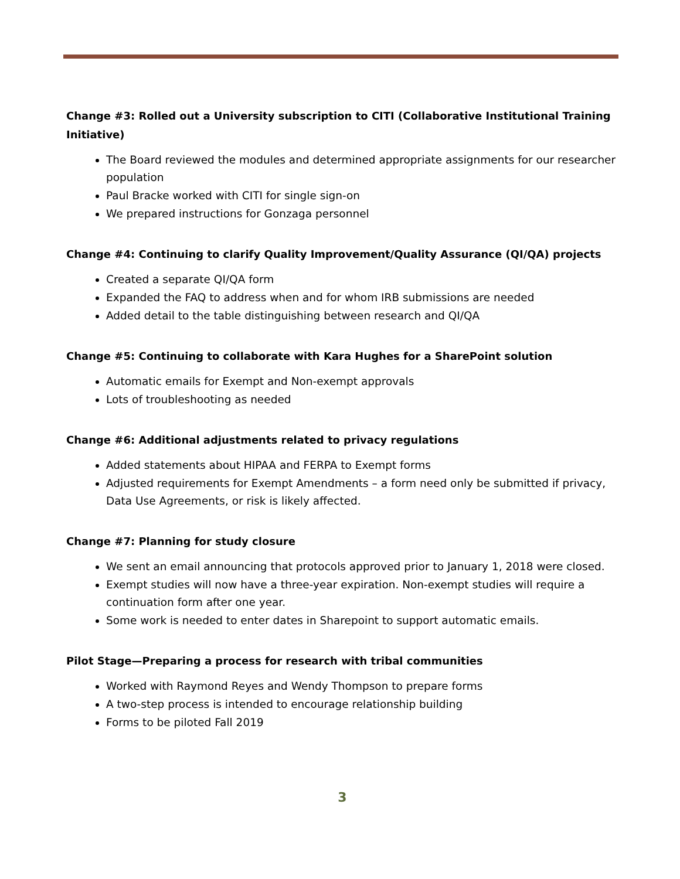Change #3: Rolled out a University subscription to CITI (Collaborative Institutional Training Initiative)
The Board reviewed the modules and determined appropriate assignments for our researcher population
Paul Bracke worked with CITI for single sign-on
We prepared instructions for Gonzaga personnel
Change #4: Continuing to clarify Quality Improvement/Quality Assurance (QI/QA) projects
Created a separate QI/QA form
Expanded the FAQ to address when and for whom IRB submissions are needed
Added detail to the table distinguishing between research and QI/QA
Change #5: Continuing to collaborate with Kara Hughes for a SharePoint solution
Automatic emails for Exempt and Non-exempt approvals
Lots of troubleshooting as needed
Change #6: Additional adjustments related to privacy regulations
Added statements about HIPAA and FERPA to Exempt forms
Adjusted requirements for Exempt Amendments – a form need only be submitted if privacy, Data Use Agreements, or risk is likely affected.
Change #7: Planning for study closure
We sent an email announcing that protocols approved prior to January 1, 2018 were closed.
Exempt studies will now have a three-year expiration. Non-exempt studies will require a continuation form after one year.
Some work is needed to enter dates in Sharepoint to support automatic emails.
Pilot Stage—Preparing a process for research with tribal communities
Worked with Raymond Reyes and Wendy Thompson to prepare forms
A two-step process is intended to encourage relationship building
Forms to be piloted Fall 2019
3